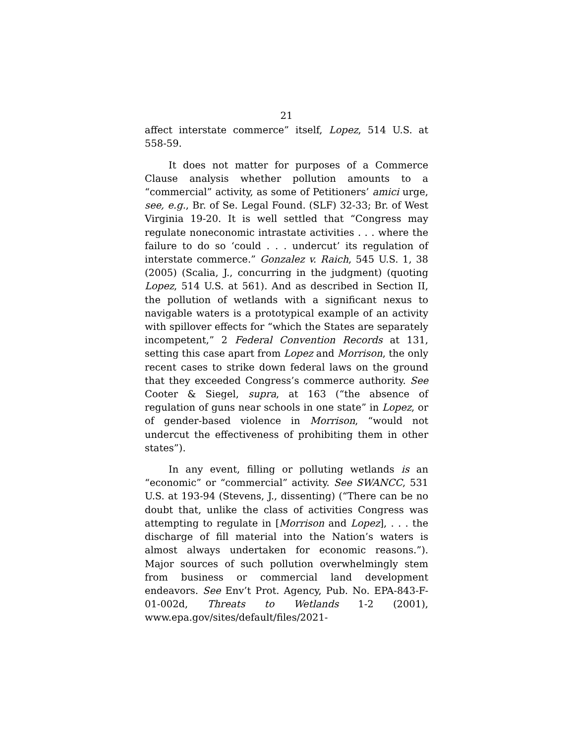21
affect interstate commerce” itself, Lopez, 514 U.S. at 558-59.
It does not matter for purposes of a Commerce Clause analysis whether pollution amounts to a “commercial” activity, as some of Petitioners’ amici urge, see, e.g., Br. of Se. Legal Found. (SLF) 32-33; Br. of West Virginia 19-20. It is well settled that “Congress may regulate noneconomic intrastate activities . . . where the failure to do so ‘could . . . undercut’ its regulation of interstate commerce.” Gonzalez v. Raich, 545 U.S. 1, 38 (2005) (Scalia, J., concurring in the judgment) (quoting Lopez, 514 U.S. at 561). And as described in Section II, the pollution of wetlands with a significant nexus to navigable waters is a prototypical example of an activity with spillover effects for “which the States are separately incompetent,” 2 Federal Convention Records at 131, setting this case apart from Lopez and Morrison, the only recent cases to strike down federal laws on the ground that they exceeded Congress’s commerce authority. See Cooter & Siegel, supra, at 163 (“the absence of regulation of guns near schools in one state” in Lopez, or of gender-based violence in Morrison, “would not undercut the effectiveness of prohibiting them in other states”).
In any event, filling or polluting wetlands is an “economic” or “commercial” activity. See SWANCC, 531 U.S. at 193-94 (Stevens, J., dissenting) (“There can be no doubt that, unlike the class of activities Congress was attempting to regulate in [Morrison and Lopez], . . . the discharge of fill material into the Nation’s waters is almost always undertaken for economic reasons.”). Major sources of such pollution overwhelmingly stem from business or commercial land development endeavors. See Env’t Prot. Agency, Pub. No. EPA-843-F-01-002d, Threats to Wetlands 1-2 (2001), www.epa.gov/sites/default/files/2021-